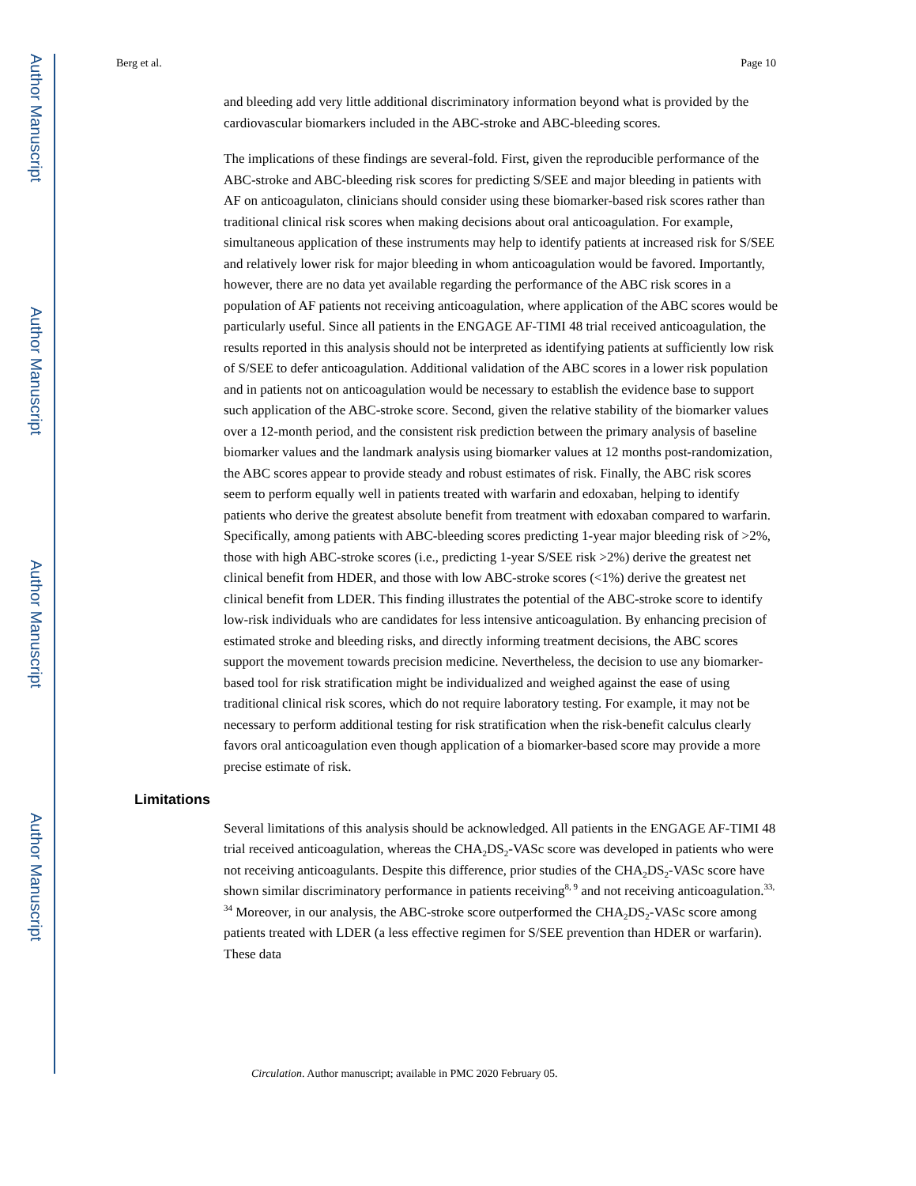Author Manuscript
Author Manuscript
Author Manuscript
Author Manuscript
Berg et al. Page 10
and bleeding add very little additional discriminatory information beyond what is provided by the cardiovascular biomarkers included in the ABC-stroke and ABC-bleeding scores.
The implications of these findings are several-fold. First, given the reproducible performance of the ABC-stroke and ABC-bleeding risk scores for predicting S/SEE and major bleeding in patients with AF on anticoagulaton, clinicians should consider using these biomarker-based risk scores rather than traditional clinical risk scores when making decisions about oral anticoagulation. For example, simultaneous application of these instruments may help to identify patients at increased risk for S/SEE and relatively lower risk for major bleeding in whom anticoagulation would be favored. Importantly, however, there are no data yet available regarding the performance of the ABC risk scores in a population of AF patients not receiving anticoagulation, where application of the ABC scores would be particularly useful. Since all patients in the ENGAGE AF-TIMI 48 trial received anticoagulation, the results reported in this analysis should not be interpreted as identifying patients at sufficiently low risk of S/SEE to defer anticoagulation. Additional validation of the ABC scores in a lower risk population and in patients not on anticoagulation would be necessary to establish the evidence base to support such application of the ABC-stroke score. Second, given the relative stability of the biomarker values over a 12-month period, and the consistent risk prediction between the primary analysis of baseline biomarker values and the landmark analysis using biomarker values at 12 months post-randomization, the ABC scores appear to provide steady and robust estimates of risk. Finally, the ABC risk scores seem to perform equally well in patients treated with warfarin and edoxaban, helping to identify patients who derive the greatest absolute benefit from treatment with edoxaban compared to warfarin. Specifically, among patients with ABC-bleeding scores predicting 1-year major bleeding risk of >2%, those with high ABC-stroke scores (i.e., predicting 1-year S/SEE risk >2%) derive the greatest net clinical benefit from HDER, and those with low ABC-stroke scores (<1%) derive the greatest net clinical benefit from LDER. This finding illustrates the potential of the ABC-stroke score to identify low-risk individuals who are candidates for less intensive anticoagulation. By enhancing precision of estimated stroke and bleeding risks, and directly informing treatment decisions, the ABC scores support the movement towards precision medicine. Nevertheless, the decision to use any biomarker-based tool for risk stratification might be individualized and weighed against the ease of using traditional clinical risk scores, which do not require laboratory testing. For example, it may not be necessary to perform additional testing for risk stratification when the risk-benefit calculus clearly favors oral anticoagulation even though application of a biomarker-based score may provide a more precise estimate of risk.
Limitations
Several limitations of this analysis should be acknowledged. All patients in the ENGAGE AF-TIMI 48 trial received anticoagulation, whereas the CHA<sub>2</sub>DS<sub>2</sub>-VASc score was developed in patients who were not receiving anticoagulants. Despite this difference, prior studies of the CHA<sub>2</sub>DS<sub>2</sub>-VASc score have shown similar discriminatory performance in patients receiving<sup>8, 9</sup> and not receiving anticoagulation.<sup>33, 34</sup> Moreover, in our analysis, the ABC-stroke score outperformed the CHA<sub>2</sub>DS<sub>2</sub>-VASc score among patients treated with LDER (a less effective regimen for S/SEE prevention than HDER or warfarin). These data
Circulation. Author manuscript; available in PMC 2020 February 05.